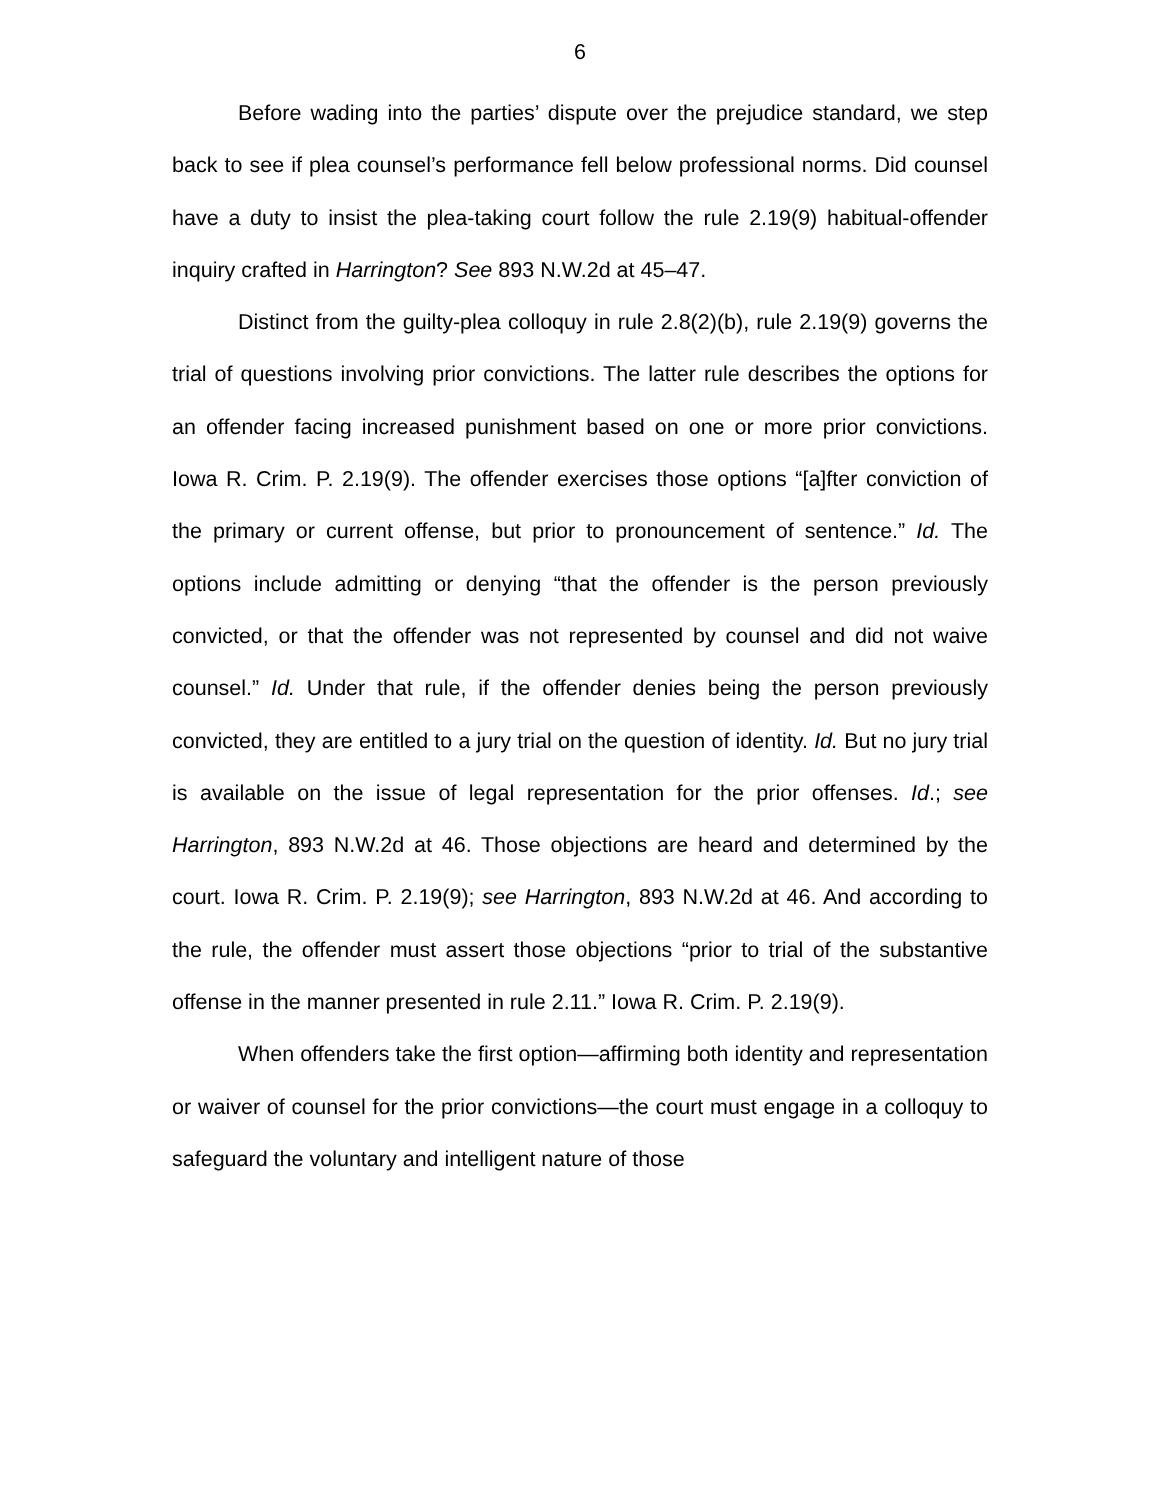6
Before wading into the parties’ dispute over the prejudice standard, we step back to see if plea counsel’s performance fell below professional norms. Did counsel have a duty to insist the plea-taking court follow the rule 2.19(9) habitual-offender inquiry crafted in Harrington? See 893 N.W.2d at 45–47.
Distinct from the guilty-plea colloquy in rule 2.8(2)(b), rule 2.19(9) governs the trial of questions involving prior convictions. The latter rule describes the options for an offender facing increased punishment based on one or more prior convictions. Iowa R. Crim. P. 2.19(9). The offender exercises those options “[a]fter conviction of the primary or current offense, but prior to pronouncement of sentence.” Id. The options include admitting or denying “that the offender is the person previously convicted, or that the offender was not represented by counsel and did not waive counsel.” Id. Under that rule, if the offender denies being the person previously convicted, they are entitled to a jury trial on the question of identity. Id. But no jury trial is available on the issue of legal representation for the prior offenses. Id.; see Harrington, 893 N.W.2d at 46. Those objections are heard and determined by the court. Iowa R. Crim. P. 2.19(9); see Harrington, 893 N.W.2d at 46. And according to the rule, the offender must assert those objections “prior to trial of the substantive offense in the manner presented in rule 2.11.” Iowa R. Crim. P. 2.19(9).
When offenders take the first option—affirming both identity and representation or waiver of counsel for the prior convictions—the court must engage in a colloquy to safeguard the voluntary and intelligent nature of those